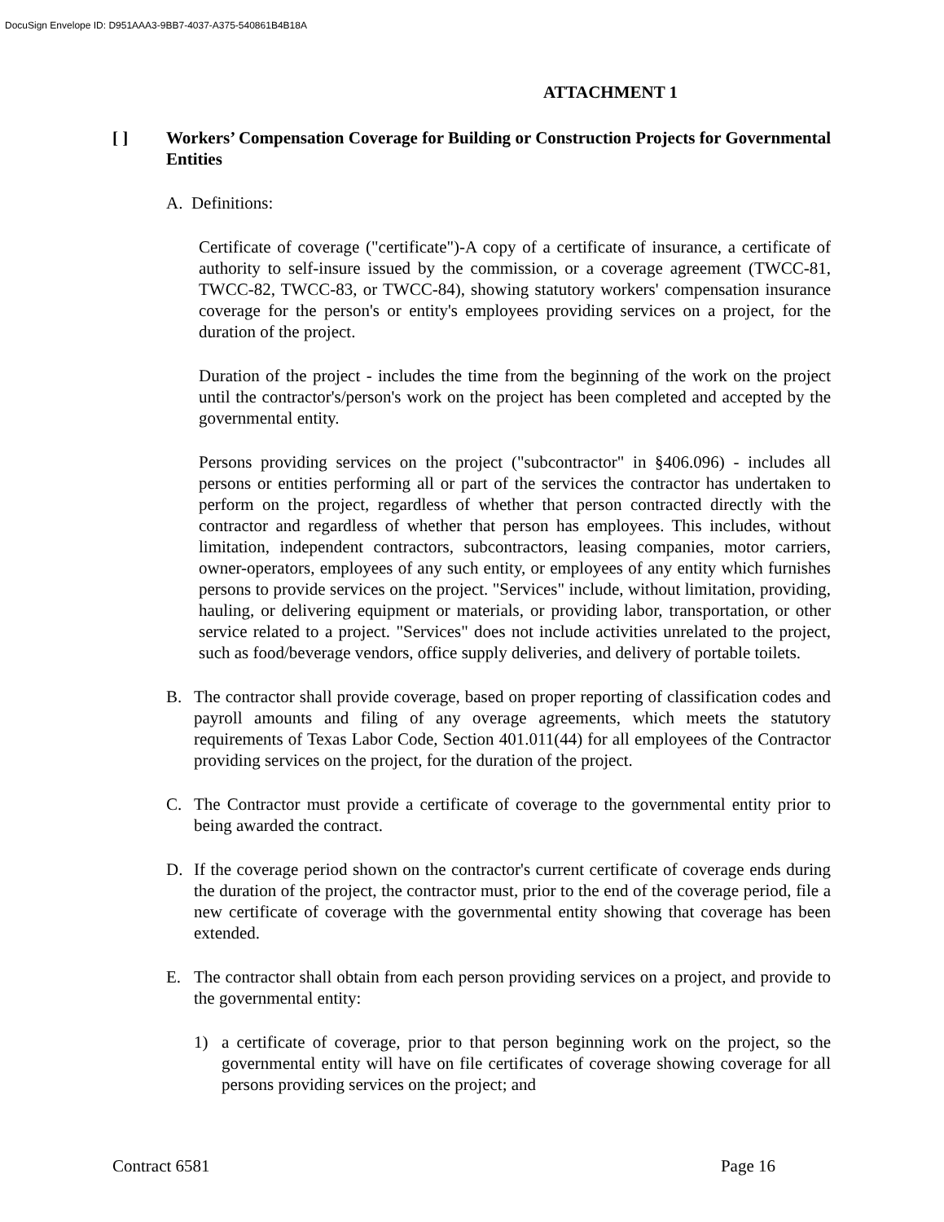DocuSign Envelope ID: D951AAA3-9BB7-4037-A375-540861B4B18A
ATTACHMENT 1
[ ] Workers’ Compensation Coverage for Building or Construction Projects for Governmental Entities
A. Definitions:
Certificate of coverage ("certificate")-A copy of a certificate of insurance, a certificate of authority to self-insure issued by the commission, or a coverage agreement (TWCC-81, TWCC-82, TWCC-83, or TWCC-84), showing statutory workers' compensation insurance coverage for the person's or entity's employees providing services on a project, for the duration of the project.
Duration of the project - includes the time from the beginning of the work on the project until the contractor's/person's work on the project has been completed and accepted by the governmental entity.
Persons providing services on the project ("subcontractor" in §406.096) - includes all persons or entities performing all or part of the services the contractor has undertaken to perform on the project, regardless of whether that person contracted directly with the contractor and regardless of whether that person has employees. This includes, without limitation, independent contractors, subcontractors, leasing companies, motor carriers, owner-operators, employees of any such entity, or employees of any entity which furnishes persons to provide services on the project. "Services" include, without limitation, providing, hauling, or delivering equipment or materials, or providing labor, transportation, or other service related to a project. "Services" does not include activities unrelated to the project, such as food/beverage vendors, office supply deliveries, and delivery of portable toilets.
B. The contractor shall provide coverage, based on proper reporting of classification codes and payroll amounts and filing of any overage agreements, which meets the statutory requirements of Texas Labor Code, Section 401.011(44) for all employees of the Contractor providing services on the project, for the duration of the project.
C. The Contractor must provide a certificate of coverage to the governmental entity prior to being awarded the contract.
D. If the coverage period shown on the contractor's current certificate of coverage ends during the duration of the project, the contractor must, prior to the end of the coverage period, file a new certificate of coverage with the governmental entity showing that coverage has been extended.
E. The contractor shall obtain from each person providing services on a project, and provide to the governmental entity:
1) a certificate of coverage, prior to that person beginning work on the project, so the governmental entity will have on file certificates of coverage showing coverage for all persons providing services on the project; and
Contract 6581 Page 16